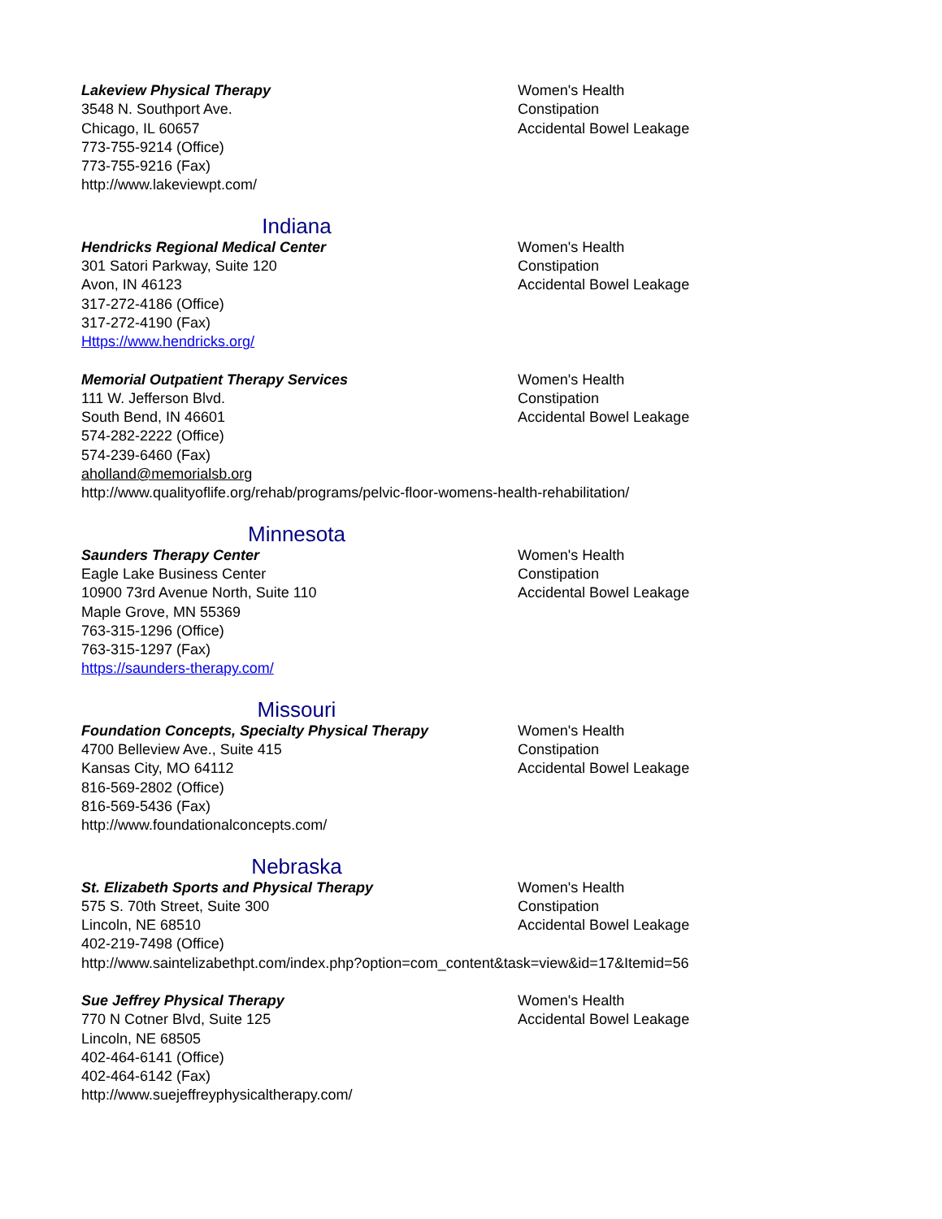Lakeview Physical Therapy
3548 N. Southport Ave.
Chicago, IL 60657
773-755-9214 (Office)
773-755-9216 (Fax)
http://www.lakeviewpt.com/
Women's Health
Constipation
Accidental Bowel Leakage
Indiana
Hendricks Regional Medical Center
301 Satori Parkway, Suite 120
Avon, IN 46123
317-272-4186 (Office)
317-272-4190 (Fax)
Https://www.hendricks.org/
Women's Health
Constipation
Accidental Bowel Leakage
Memorial Outpatient Therapy Services
111 W. Jefferson Blvd.
South Bend, IN 46601
574-282-2222 (Office)
574-239-6460 (Fax)
aholland@memorialsb.org
http://www.qualityoflife.org/rehab/programs/pelvic-floor-womens-health-rehabilitation/
Women's Health
Constipation
Accidental Bowel Leakage
Minnesota
Saunders Therapy Center
Eagle Lake Business Center
10900 73rd Avenue North, Suite 110
Maple Grove, MN 55369
763-315-1296 (Office)
763-315-1297 (Fax)
https://saunders-therapy.com/
Women's Health
Constipation
Accidental Bowel Leakage
Missouri
Foundation Concepts, Specialty Physical Therapy
4700 Belleview Ave., Suite 415
Kansas City, MO 64112
816-569-2802 (Office)
816-569-5436 (Fax)
http://www.foundationalconcepts.com/
Women's Health
Constipation
Accidental Bowel Leakage
Nebraska
St. Elizabeth Sports and Physical Therapy
575 S. 70th Street, Suite 300
Lincoln, NE 68510
402-219-7498 (Office)
http://www.saintelizabethpt.com/index.php?option=com_content&task=view&id=17&Itemid=56
Women's Health
Constipation
Accidental Bowel Leakage
Sue Jeffrey Physical Therapy
770 N Cotner Blvd, Suite 125
Lincoln, NE 68505
402-464-6141 (Office)
402-464-6142 (Fax)
http://www.suejeffreyphysicaltherapy.com/
Women's Health
Accidental Bowel Leakage